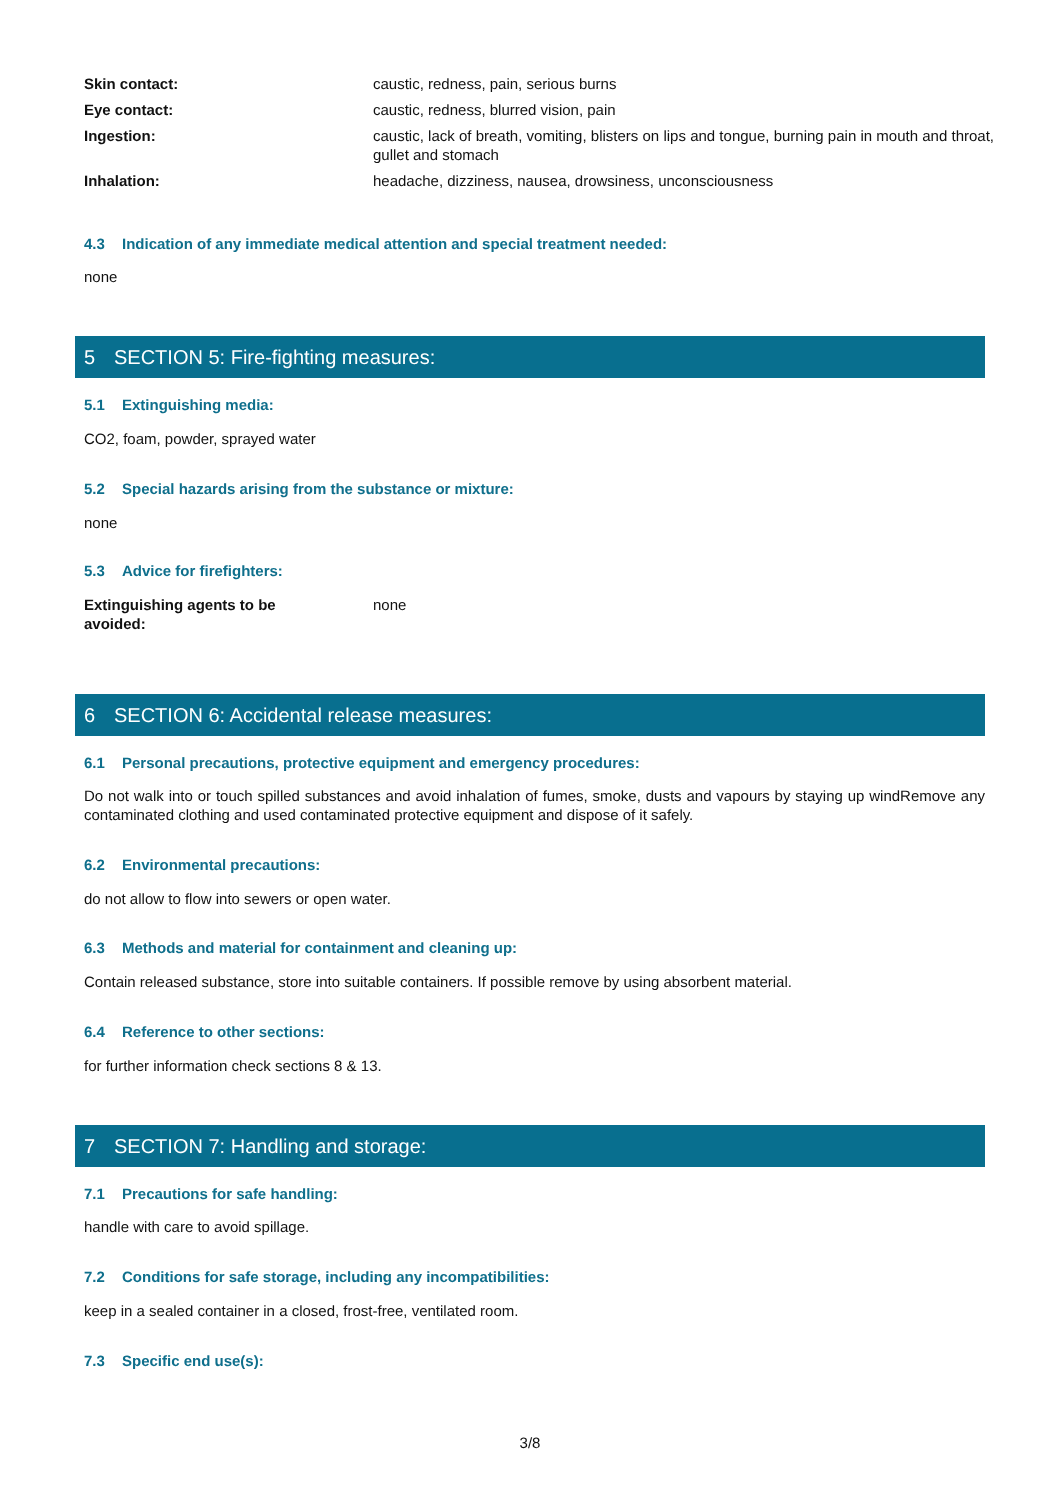| Skin contact: | caustic, redness, pain, serious burns |
| Eye contact: | caustic, redness, blurred vision, pain |
| Ingestion: | caustic, lack of breath, vomiting, blisters on lips and tongue, burning pain in mouth and throat, gullet and stomach |
| Inhalation: | headache, dizziness, nausea, drowsiness, unconsciousness |
4.3 Indication of any immediate medical attention and special treatment needed:
none
5 SECTION 5: Fire-fighting measures:
5.1 Extinguishing media:
CO2, foam, powder, sprayed water
5.2 Special hazards arising from the substance or mixture:
none
5.3 Advice for firefighters:
| Extinguishing agents to be avoided: | none |
6 SECTION 6: Accidental release measures:
6.1 Personal precautions, protective equipment and emergency procedures:
Do not walk into or touch spilled substances and avoid inhalation of fumes, smoke, dusts and vapours by staying up windRemove any contaminated clothing and used contaminated protective equipment and dispose of it safely.
6.2 Environmental precautions:
do not allow to flow into sewers or open water.
6.3 Methods and material for containment and cleaning up:
Contain released substance, store into suitable containers. If possible remove by using absorbent material.
6.4 Reference to other sections:
for further information check sections 8 & 13.
7 SECTION 7: Handling and storage:
7.1 Precautions for safe handling:
handle with care to avoid spillage.
7.2 Conditions for safe storage, including any incompatibilities:
keep in a sealed container in a closed, frost-free, ventilated room.
7.3 Specific end use(s):
3/8